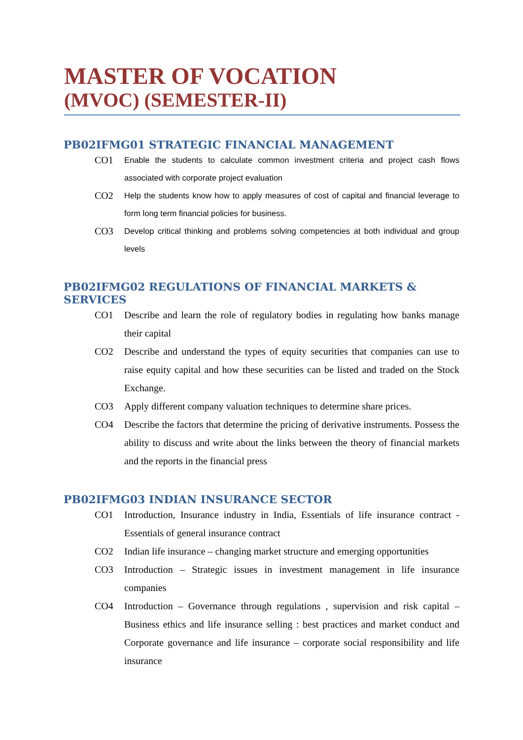MASTER OF VOCATION
(MVOC) (SEMESTER-II)
PB02IFMG01 STRATEGIC FINANCIAL MANAGEMENT
CO1
Enable the students to calculate common investment criteria and project cash flows associated with corporate project evaluation
CO2
Help the students know how to apply measures of cost of capital and financial leverage to form long term financial policies for business.
CO3
Develop critical thinking and problems solving competencies at both individual and group levels
PB02IFMG02 REGULATIONS OF FINANCIAL MARKETS & SERVICES
CO1 Describe and learn the role of regulatory bodies in regulating how banks manage their capital
CO2 Describe and understand the types of equity securities that companies can use to raise equity capital and how these securities can be listed and traded on the Stock Exchange.
CO3 Apply different company valuation techniques to determine share prices.
CO4 Describe the factors that determine the pricing of derivative instruments. Possess the ability to discuss and write about the links between the theory of financial markets and the reports in the financial press
PB02IFMG03 INDIAN INSURANCE SECTOR
CO1 Introduction, Insurance industry in India, Essentials of life insurance contract - Essentials of general insurance contract
CO2 Indian life insurance – changing market structure and emerging opportunities
CO3 Introduction – Strategic issues in investment management in life insurance companies
CO4 Introduction – Governance through regulations , supervision and risk capital – Business ethics and life insurance selling : best practices and market conduct and Corporate governance and life insurance – corporate social responsibility and life insurance